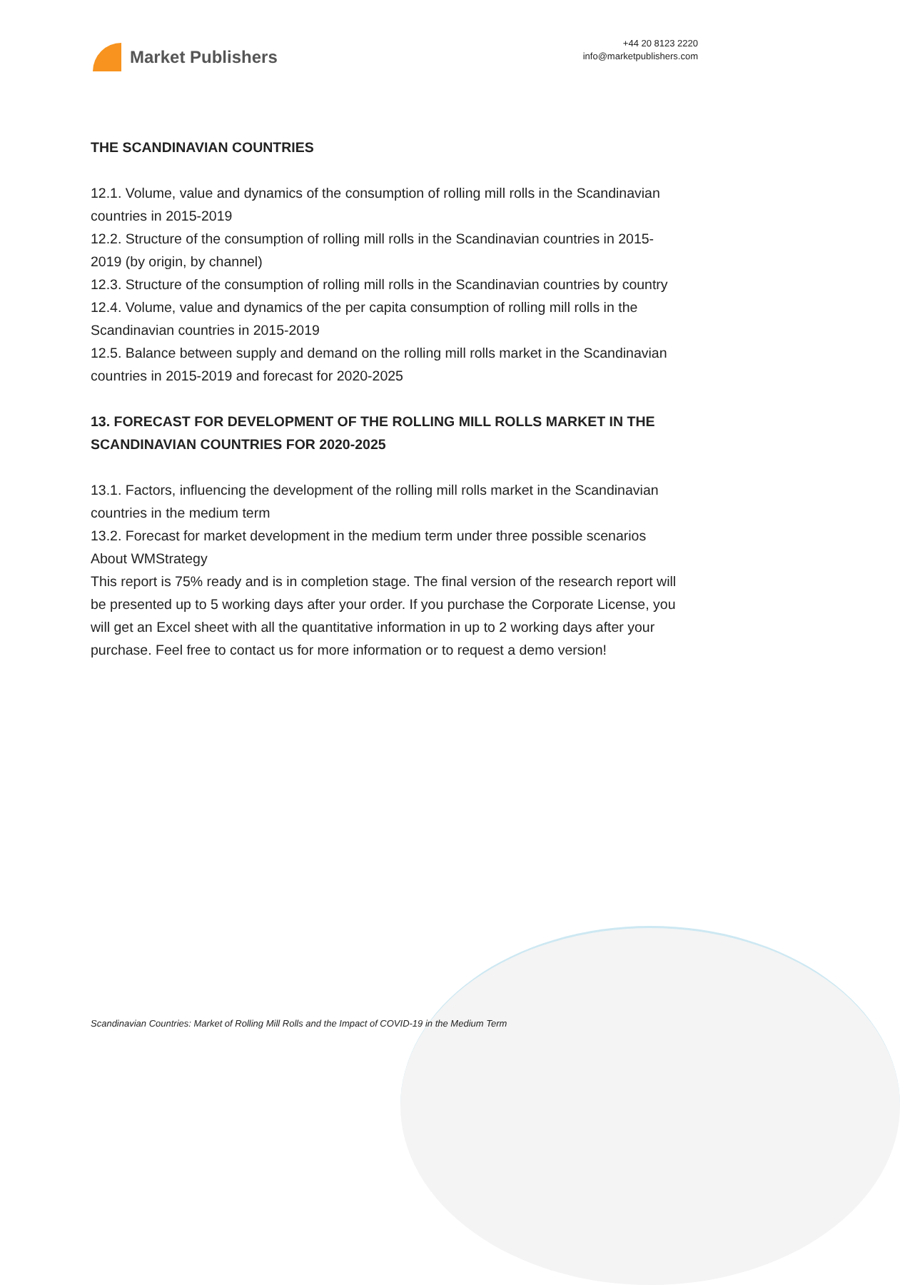Market Publishers
+44 20 8123 2220
info@marketpublishers.com
THE SCANDINAVIAN COUNTRIES
12.1. Volume, value and dynamics of the consumption of rolling mill rolls in the Scandinavian countries in 2015-2019
12.2. Structure of the consumption of rolling mill rolls in the Scandinavian countries in 2015-2019 (by origin, by channel)
12.3. Structure of the consumption of rolling mill rolls in the Scandinavian countries by country
12.4. Volume, value and dynamics of the per capita consumption of rolling mill rolls in the Scandinavian countries in 2015-2019
12.5. Balance between supply and demand on the rolling mill rolls market in the Scandinavian countries in 2015-2019 and forecast for 2020-2025
13. FORECAST FOR DEVELOPMENT OF THE ROLLING MILL ROLLS MARKET IN THE SCANDINAVIAN COUNTRIES FOR 2020-2025
13.1. Factors, influencing the development of the rolling mill rolls market in the Scandinavian countries in the medium term
13.2. Forecast for market development in the medium term under three possible scenarios
About WMStrategy
This report is 75% ready and is in completion stage. The final version of the research report will be presented up to 5 working days after your order. If you purchase the Corporate License, you will get an Excel sheet with all the quantitative information in up to 2 working days after your purchase. Feel free to contact us for more information or to request a demo version!
Scandinavian Countries: Market of Rolling Mill Rolls and the Impact of COVID-19 in the Medium Term